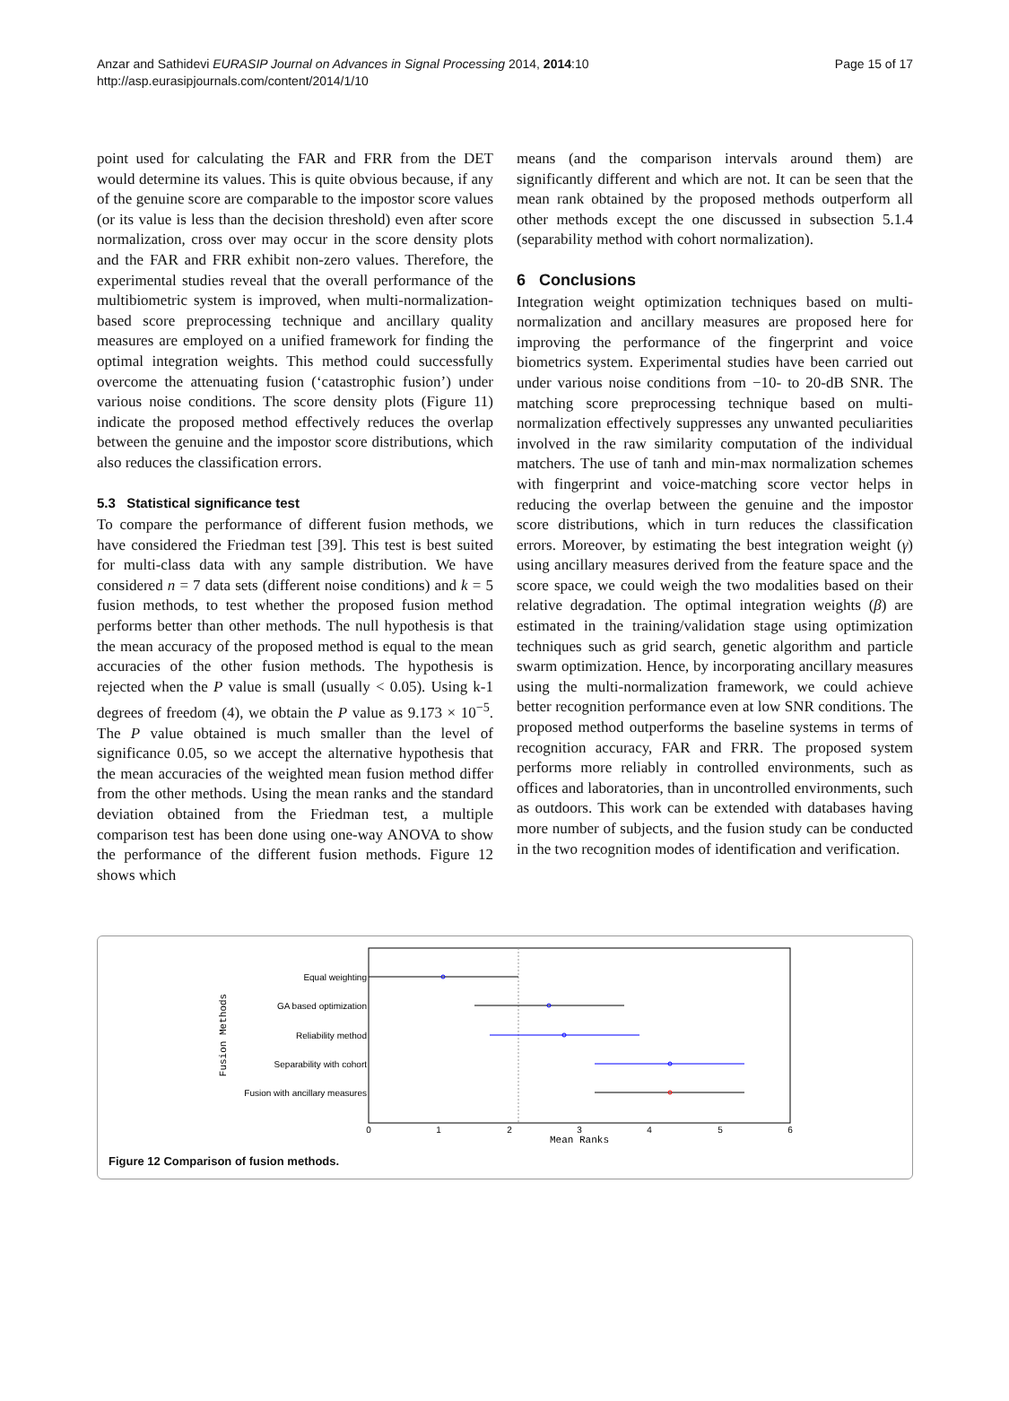Anzar and Sathidevi EURASIP Journal on Advances in Signal Processing 2014, 2014:10
http://asp.eurasipjournals.com/content/2014/1/10
Page 15 of 17
point used for calculating the FAR and FRR from the DET would determine its values. This is quite obvious because, if any of the genuine score are comparable to the impostor score values (or its value is less than the decision threshold) even after score normalization, cross over may occur in the score density plots and the FAR and FRR exhibit non-zero values. Therefore, the experimental studies reveal that the overall performance of the multibiometric system is improved, when multi-normalization-based score preprocessing technique and ancillary quality measures are employed on a unified framework for finding the optimal integration weights. This method could successfully overcome the attenuating fusion (‘catastrophic fusion’) under various noise conditions. The score density plots (Figure 11) indicate the proposed method effectively reduces the overlap between the genuine and the impostor score distributions, which also reduces the classification errors.
5.3 Statistical significance test
To compare the performance of different fusion methods, we have considered the Friedman test [39]. This test is best suited for multi-class data with any sample distribution. We have considered n = 7 data sets (different noise conditions) and k = 5 fusion methods, to test whether the proposed fusion method performs better than other methods. The null hypothesis is that the mean accuracy of the proposed method is equal to the mean accuracies of the other fusion methods. The hypothesis is rejected when the P value is small (usually < 0.05). Using k-1 degrees of freedom (4), we obtain the P value as 9.173 × 10<sup>−5</sup>. The P value obtained is much smaller than the level of significance 0.05, so we accept the alternative hypothesis that the mean accuracies of the weighted mean fusion method differ from the other methods. Using the mean ranks and the standard deviation obtained from the Friedman test, a multiple comparison test has been done using one-way ANOVA to show the performance of the different fusion methods. Figure 12 shows which
means (and the comparison intervals around them) are significantly different and which are not. It can be seen that the mean rank obtained by the proposed methods outperform all other methods except the one discussed in subsection 5.1.4 (separability method with cohort normalization).
6 Conclusions
Integration weight optimization techniques based on multi-normalization and ancillary measures are proposed here for improving the performance of the fingerprint and voice biometrics system. Experimental studies have been carried out under various noise conditions from −10- to 20-dB SNR. The matching score preprocessing technique based on multi-normalization effectively suppresses any unwanted peculiarities involved in the raw similarity computation of the individual matchers. The use of tanh and min-max normalization schemes with fingerprint and voice-matching score vector helps in reducing the overlap between the genuine and the impostor score distributions, which in turn reduces the classification errors. Moreover, by estimating the best integration weight (γ) using ancillary measures derived from the feature space and the score space, we could weigh the two modalities based on their relative degradation. The optimal integration weights (β) are estimated in the training/validation stage using optimization techniques such as grid search, genetic algorithm and particle swarm optimization. Hence, by incorporating ancillary measures using the multi-normalization framework, we could achieve better recognition performance even at low SNR conditions. The proposed method outperforms the baseline systems in terms of recognition accuracy, FAR and FRR. The proposed system performs more reliably in controlled environments, such as offices and laboratories, than in uncontrolled environments, such as outdoors. This work can be extended with databases having more number of subjects, and the fusion study can be conducted in the two recognition modes of identification and verification.
Equal weighting
GA based optimization
Reliability method
Separability with cohort
Fusion with ancillary measures
0
1
2
3
4
5
6
Mean Ranks
Fusion Methods
Figure 12 Comparison of fusion methods.